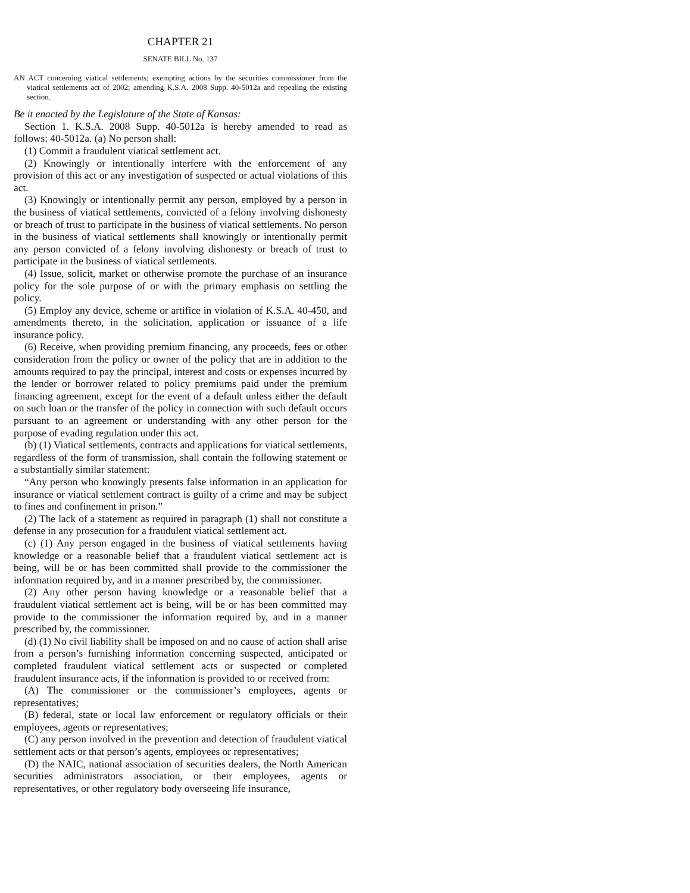CHAPTER 21
SENATE BILL No. 137
AN ACT concerning viatical settlements; exempting actions by the securities commissioner from the viatical settlements act of 2002; amending K.S.A. 2008 Supp. 40-5012a and repealing the existing section.
Be it enacted by the Legislature of the State of Kansas:
Section 1. K.S.A. 2008 Supp. 40-5012a is hereby amended to read as follows: 40-5012a. (a) No person shall:
(1) Commit a fraudulent viatical settlement act.
(2) Knowingly or intentionally interfere with the enforcement of any provision of this act or any investigation of suspected or actual violations of this act.
(3) Knowingly or intentionally permit any person, employed by a person in the business of viatical settlements, convicted of a felony involving dishonesty or breach of trust to participate in the business of viatical settlements. No person in the business of viatical settlements shall knowingly or intentionally permit any person convicted of a felony involving dishonesty or breach of trust to participate in the business of viatical settlements.
(4) Issue, solicit, market or otherwise promote the purchase of an insurance policy for the sole purpose of or with the primary emphasis on settling the policy.
(5) Employ any device, scheme or artifice in violation of K.S.A. 40-450, and amendments thereto, in the solicitation, application or issuance of a life insurance policy.
(6) Receive, when providing premium financing, any proceeds, fees or other consideration from the policy or owner of the policy that are in addition to the amounts required to pay the principal, interest and costs or expenses incurred by the lender or borrower related to policy premiums paid under the premium financing agreement, except for the event of a default unless either the default on such loan or the transfer of the policy in connection with such default occurs pursuant to an agreement or understanding with any other person for the purpose of evading regulation under this act.
(b) (1) Viatical settlements, contracts and applications for viatical settlements, regardless of the form of transmission, shall contain the following statement or a substantially similar statement:
“Any person who knowingly presents false information in an application for insurance or viatical settlement contract is guilty of a crime and may be subject to fines and confinement in prison.”
(2) The lack of a statement as required in paragraph (1) shall not constitute a defense in any prosecution for a fraudulent viatical settlement act.
(c) (1) Any person engaged in the business of viatical settlements having knowledge or a reasonable belief that a fraudulent viatical settlement act is being, will be or has been committed shall provide to the commissioner the information required by, and in a manner prescribed by, the commissioner.
(2) Any other person having knowledge or a reasonable belief that a fraudulent viatical settlement act is being, will be or has been committed may provide to the commissioner the information required by, and in a manner prescribed by, the commissioner.
(d) (1) No civil liability shall be imposed on and no cause of action shall arise from a person’s furnishing information concerning suspected, anticipated or completed fraudulent viatical settlement acts or suspected or completed fraudulent insurance acts, if the information is provided to or received from:
(A) The commissioner or the commissioner’s employees, agents or representatives;
(B) federal, state or local law enforcement or regulatory officials or their employees, agents or representatives;
(C) any person involved in the prevention and detection of fraudulent viatical settlement acts or that person’s agents, employees or representatives;
(D) the NAIC, national association of securities dealers, the North American securities administrators association, or their employees, agents or representatives, or other regulatory body overseeing life insurance,